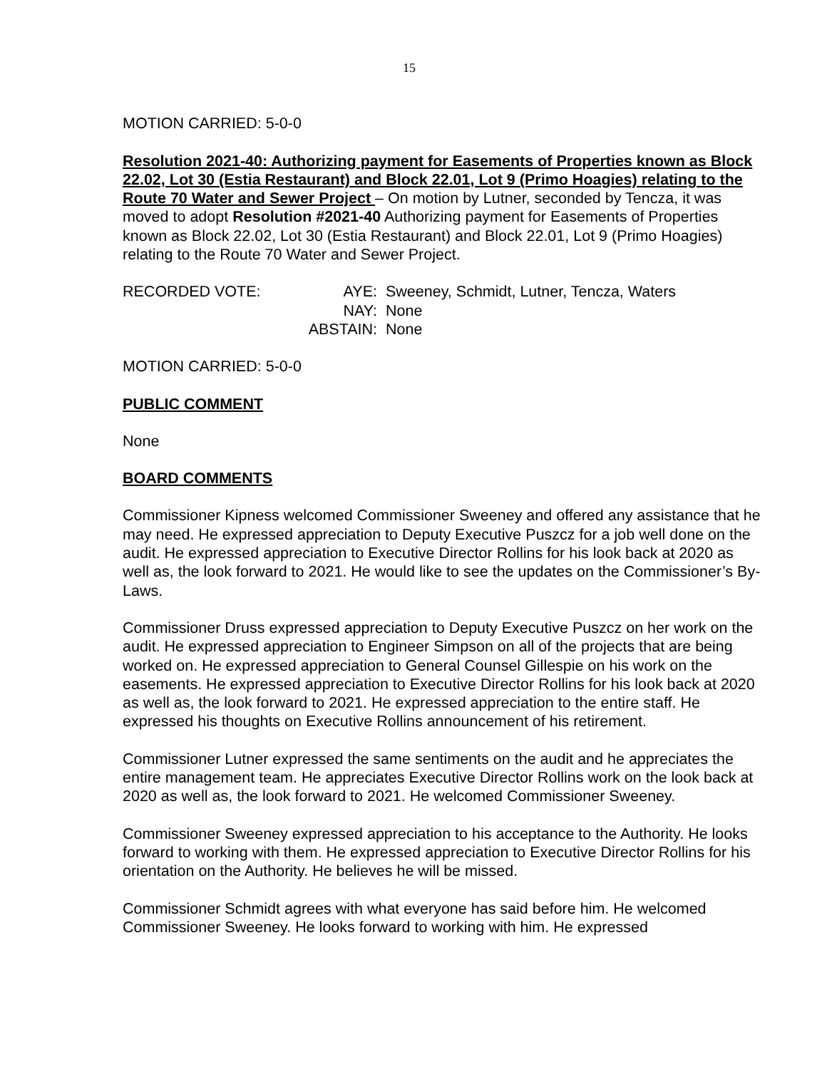15
MOTION CARRIED: 5-0-0
Resolution 2021-40: Authorizing payment for Easements of Properties known as Block 22.02, Lot 30 (Estia Restaurant) and Block 22.01, Lot 9 (Primo Hoagies) relating to the Route 70 Water and Sewer Project – On motion by Lutner, seconded by Tencza, it was moved to adopt Resolution #2021-40 Authorizing payment for Easements of Properties known as Block 22.02, Lot 30 (Estia Restaurant) and Block 22.01, Lot 9 (Primo Hoagies) relating to the Route 70 Water and Sewer Project.
| RECORDED VOTE: | AYE: | Sweeney, Schmidt, Lutner, Tencza, Waters |
| | NAY: | None |
| | ABSTAIN: | None |
MOTION CARRIED: 5-0-0
PUBLIC COMMENT
None
BOARD COMMENTS
Commissioner Kipness welcomed Commissioner Sweeney and offered any assistance that he may need. He expressed appreciation to Deputy Executive Puszcz for a job well done on the audit. He expressed appreciation to Executive Director Rollins for his look back at 2020 as well as, the look forward to 2021. He would like to see the updates on the Commissioner’s By-Laws.
Commissioner Druss expressed appreciation to Deputy Executive Puszcz on her work on the audit. He expressed appreciation to Engineer Simpson on all of the projects that are being worked on. He expressed appreciation to General Counsel Gillespie on his work on the easements. He expressed appreciation to Executive Director Rollins for his look back at 2020 as well as, the look forward to 2021. He expressed appreciation to the entire staff. He expressed his thoughts on Executive Rollins announcement of his retirement.
Commissioner Lutner expressed the same sentiments on the audit and he appreciates the entire management team. He appreciates Executive Director Rollins work on the look back at 2020 as well as, the look forward to 2021. He welcomed Commissioner Sweeney.
Commissioner Sweeney expressed appreciation to his acceptance to the Authority. He looks forward to working with them. He expressed appreciation to Executive Director Rollins for his orientation on the Authority. He believes he will be missed.
Commissioner Schmidt agrees with what everyone has said before him. He welcomed Commissioner Sweeney. He looks forward to working with him. He expressed